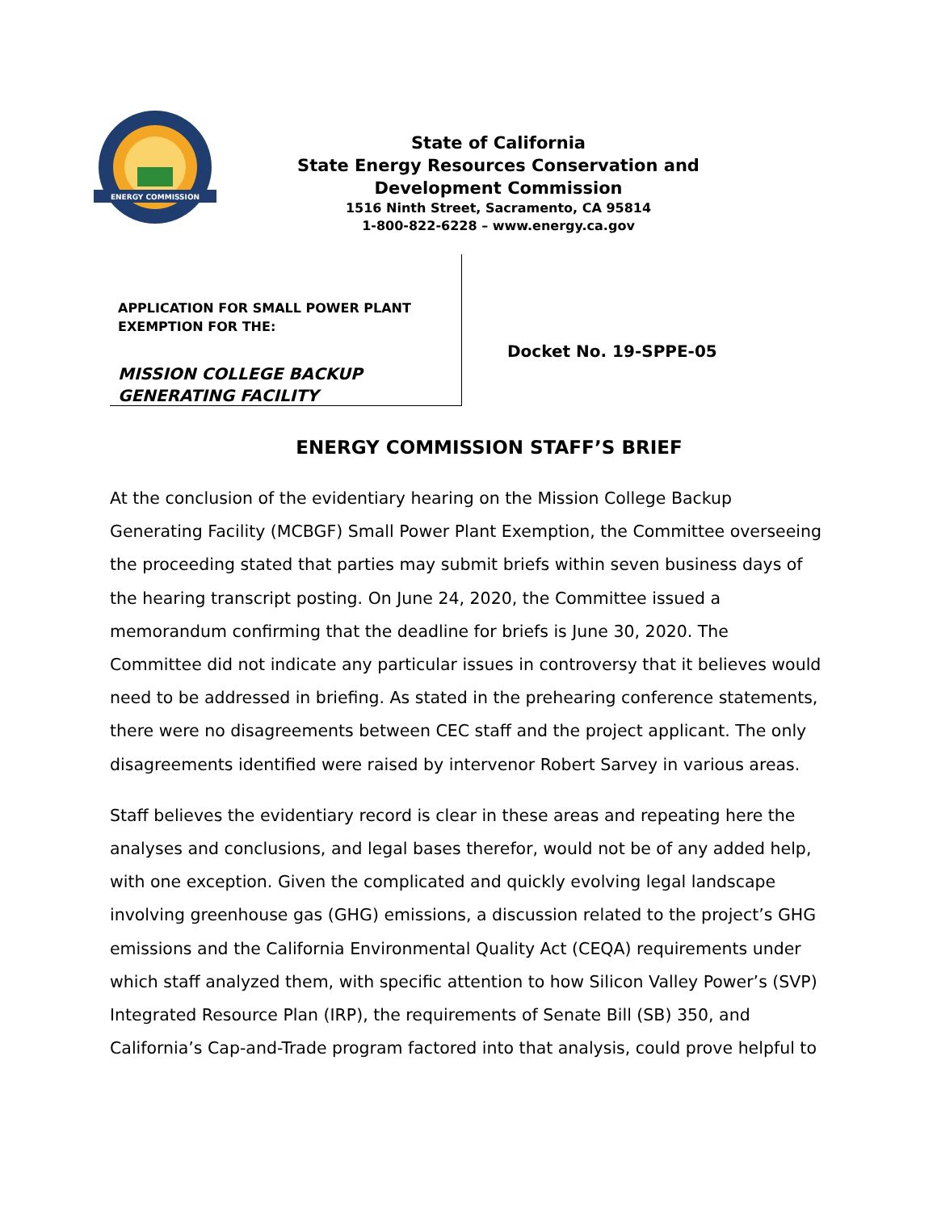ENERGY COMMISSION
State of California
State Energy Resources Conservation and
Development Commission
1516 Ninth Street, Sacramento, CA 95814
1-800-822-6228 – www.energy.ca.gov
APPLICATION FOR SMALL POWER PLANT EXEMPTION FOR THE:
MISSION COLLEGE BACKUP GENERATING FACILITY
Docket No. 19-SPPE-05
ENERGY COMMISSION STAFF’S BRIEF
At the conclusion of the evidentiary hearing on the Mission College Backup Generating Facility (MCBGF) Small Power Plant Exemption, the Committee overseeing the proceeding stated that parties may submit briefs within seven business days of the hearing transcript posting. On June 24, 2020, the Committee issued a memorandum confirming that the deadline for briefs is June 30, 2020. The Committee did not indicate any particular issues in controversy that it believes would need to be addressed in briefing. As stated in the prehearing conference statements, there were no disagreements between CEC staff and the project applicant. The only disagreements identified were raised by intervenor Robert Sarvey in various areas.
Staff believes the evidentiary record is clear in these areas and repeating here the analyses and conclusions, and legal bases therefor, would not be of any added help, with one exception. Given the complicated and quickly evolving legal landscape involving greenhouse gas (GHG) emissions, a discussion related to the project’s GHG emissions and the California Environmental Quality Act (CEQA) requirements under which staff analyzed them, with specific attention to how Silicon Valley Power’s (SVP) Integrated Resource Plan (IRP), the requirements of Senate Bill (SB) 350, and California’s Cap-and-Trade program factored into that analysis, could prove helpful to